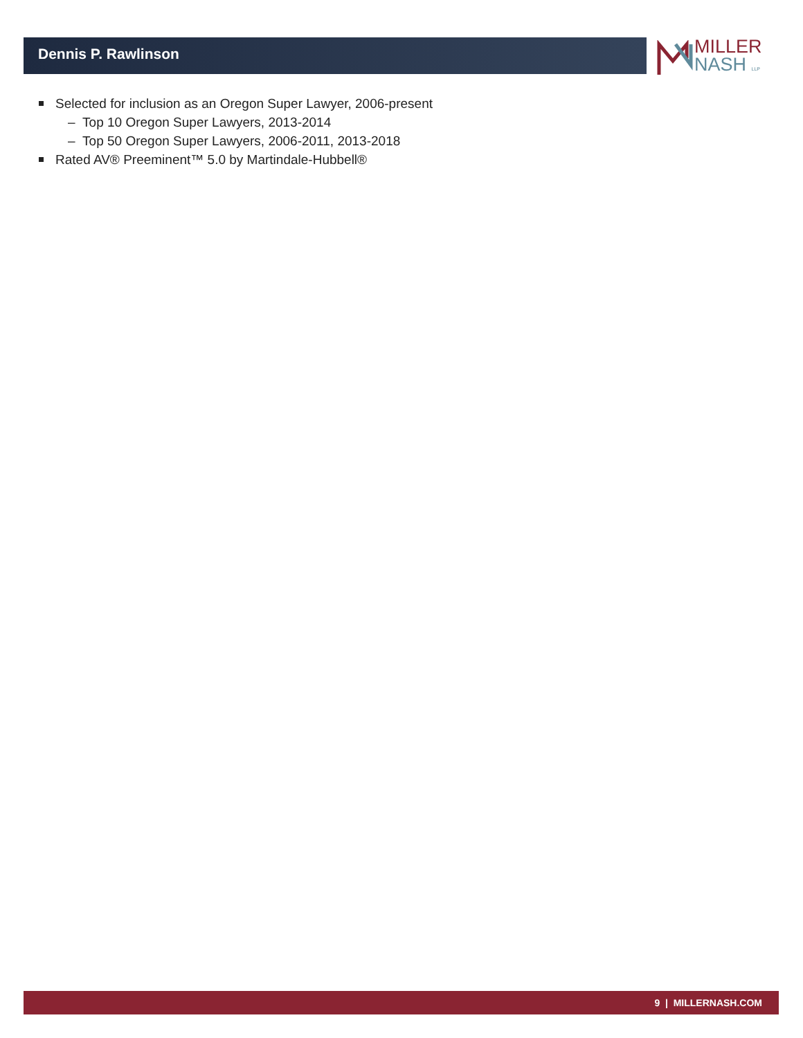Dennis P. Rawlinson
MILLER
NASH LLP
Selected for inclusion as an Oregon Super Lawyer, 2006-present
– Top 10 Oregon Super Lawyers, 2013-2014
– Top 50 Oregon Super Lawyers, 2006-2011, 2013-2018
Rated AV® Preeminent™ 5.0 by Martindale-Hubbell®
9 | MILLERNASH.COM